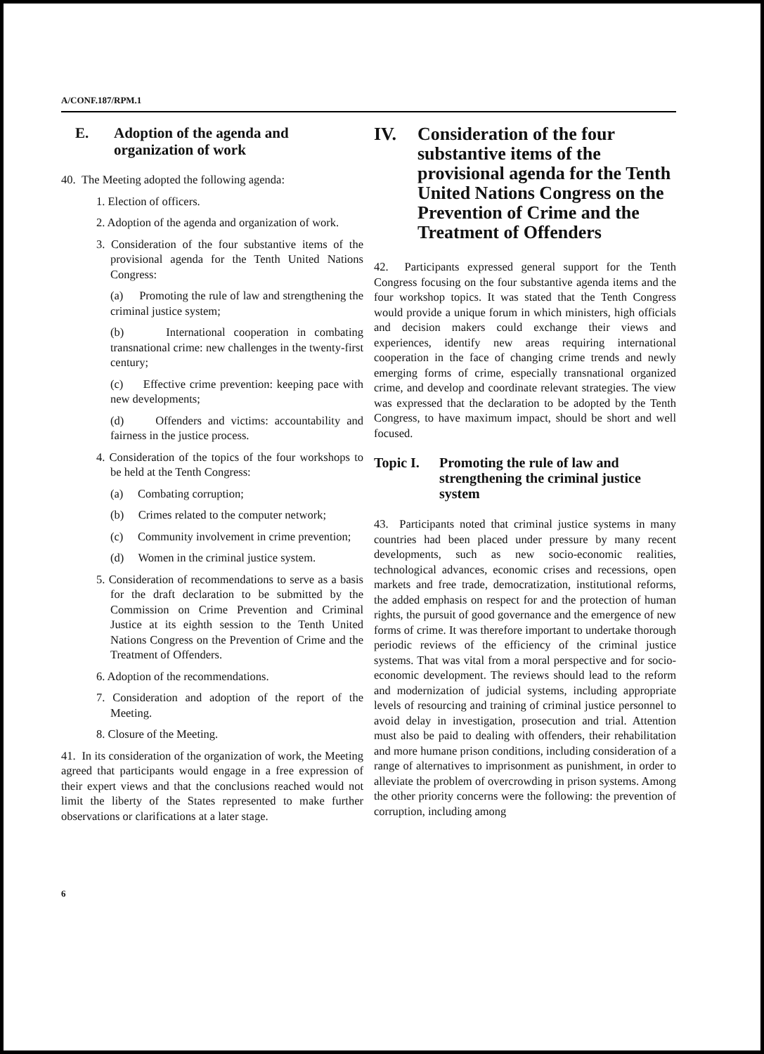A/CONF.187/RPM.1
E. Adoption of the agenda and organization of work
40. The Meeting adopted the following agenda:
1. Election of officers.
2. Adoption of the agenda and organization of work.
3. Consideration of the four substantive items of the provisional agenda for the Tenth United Nations Congress:
(a) Promoting the rule of law and strengthening the criminal justice system;
(b) International cooperation in combating transnational crime: new challenges in the twenty-first century;
(c) Effective crime prevention: keeping pace with new developments;
(d) Offenders and victims: accountability and fairness in the justice process.
4. Consideration of the topics of the four workshops to be held at the Tenth Congress:
(a) Combating corruption;
(b) Crimes related to the computer network;
(c) Community involvement in crime prevention;
(d) Women in the criminal justice system.
5. Consideration of recommendations to serve as a basis for the draft declaration to be submitted by the Commission on Crime Prevention and Criminal Justice at its eighth session to the Tenth United Nations Congress on the Prevention of Crime and the Treatment of Offenders.
6. Adoption of the recommendations.
7. Consideration and adoption of the report of the Meeting.
8. Closure of the Meeting.
41. In its consideration of the organization of work, the Meeting agreed that participants would engage in a free expression of their expert views and that the conclusions reached would not limit the liberty of the States represented to make further observations or clarifications at a later stage.
IV. Consideration of the four substantive items of the provisional agenda for the Tenth United Nations Congress on the Prevention of Crime and the Treatment of Offenders
42. Participants expressed general support for the Tenth Congress focusing on the four substantive agenda items and the four workshop topics. It was stated that the Tenth Congress would provide a unique forum in which ministers, high officials and decision makers could exchange their views and experiences, identify new areas requiring international cooperation in the face of changing crime trends and newly emerging forms of crime, especially transnational organized crime, and develop and coordinate relevant strategies. The view was expressed that the declaration to be adopted by the Tenth Congress, to have maximum impact, should be short and well focused.
Topic I. Promoting the rule of law and strengthening the criminal justice system
43. Participants noted that criminal justice systems in many countries had been placed under pressure by many recent developments, such as new socio-economic realities, technological advances, economic crises and recessions, open markets and free trade, democratization, institutional reforms, the added emphasis on respect for and the protection of human rights, the pursuit of good governance and the emergence of new forms of crime. It was therefore important to undertake thorough periodic reviews of the efficiency of the criminal justice systems. That was vital from a moral perspective and for socio-economic development. The reviews should lead to the reform and modernization of judicial systems, including appropriate levels of resourcing and training of criminal justice personnel to avoid delay in investigation, prosecution and trial. Attention must also be paid to dealing with offenders, their rehabilitation and more humane prison conditions, including consideration of a range of alternatives to imprisonment as punishment, in order to alleviate the problem of overcrowding in prison systems. Among the other priority concerns were the following: the prevention of corruption, including among
6